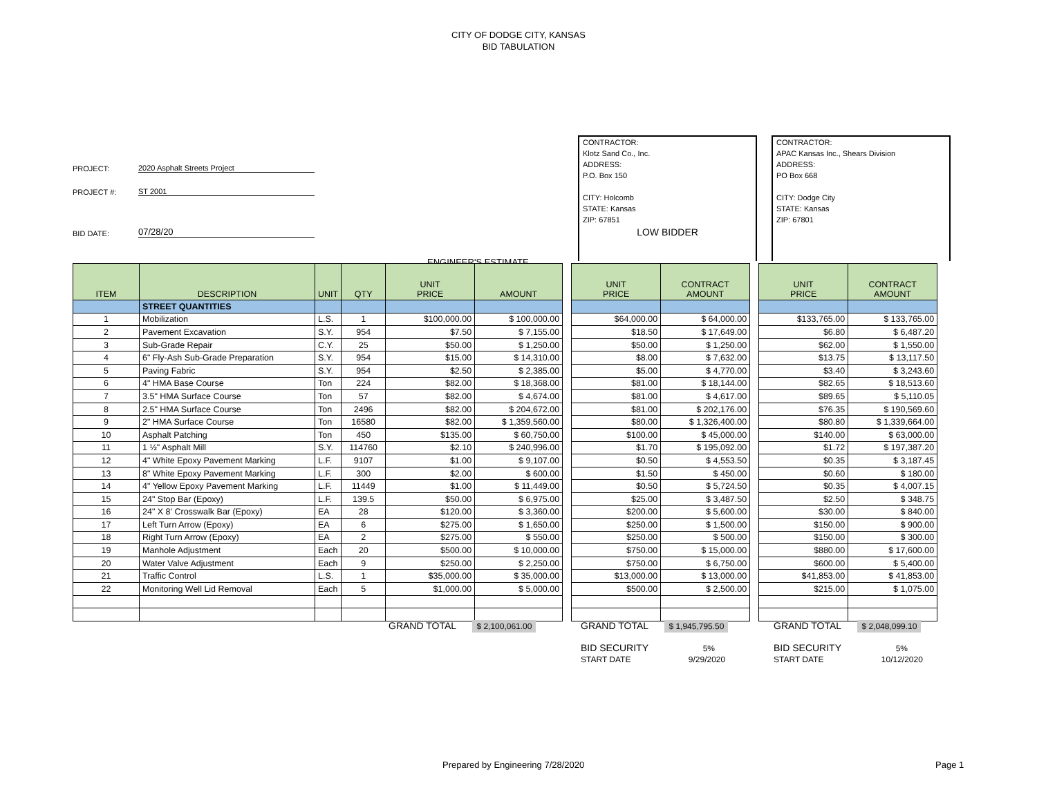CITY OF DODGE CITY, KANSAS
BID TABULATION
PROJECT: 2020 Asphalt Streets Project
PROJECT #: ST 2001
BID DATE: 07/28/20
ENGINEER'S ESTIMATE
CONTRACTOR:
Klotz Sand Co., Inc.
ADDRESS:
P.O. Box 150
CITY: Holcomb
STATE: Kansas
ZIP: 67851
LOW BIDDER
CONTRACTOR:
APAC Kansas Inc., Shears Division
ADDRESS:
PO Box 668
CITY: Dodge City
STATE: Kansas
ZIP: 67801
| ITEM | DESCRIPTION | UNIT | QTY | UNIT PRICE | AMOUNT | | UNIT PRICE | CONTRACT AMOUNT | | UNIT PRICE | CONTRACT AMOUNT |
| | STREET QUANTITIES | | | | | | | | | | |
| 1 | Mobilization | L.S. | 1 | $100,000.00 | $ 100,000.00 | | $64,000.00 | $ 64,000.00 | | $133,765.00 | $ 133,765.00 |
| 2 | Pavement Excavation | S.Y. | 954 | $7.50 | $ 7,155.00 | | $18.50 | $ 17,649.00 | | $6.80 | $ 6,487.20 |
| 3 | Sub-Grade Repair | C.Y. | 25 | $50.00 | $ 1,250.00 | | $50.00 | $ 1,250.00 | | $62.00 | $ 1,550.00 |
| 4 | 6" Fly-Ash Sub-Grade Preparation | S.Y. | 954 | $15.00 | $ 14,310.00 | | $8.00 | $ 7,632.00 | | $13.75 | $ 13,117.50 |
| 5 | Paving Fabric | S.Y. | 954 | $2.50 | $ 2,385.00 | | $5.00 | $ 4,770.00 | | $3.40 | $ 3,243.60 |
| 6 | 4" HMA Base Course | Ton | 224 | $82.00 | $ 18,368.00 | | $81.00 | $ 18,144.00 | | $82.65 | $ 18,513.60 |
| 7 | 3.5" HMA Surface Course | Ton | 57 | $82.00 | $ 4,674.00 | | $81.00 | $ 4,617.00 | | $89.65 | $ 5,110.05 |
| 8 | 2.5" HMA Surface Course | Ton | 2496 | $82.00 | $ 204,672.00 | | $81.00 | $ 202,176.00 | | $76.35 | $ 190,569.60 |
| 9 | 2" HMA Surface Course | Ton | 16580 | $82.00 | $ 1,359,560.00 | | $80.00 | $ 1,326,400.00 | | $80.80 | $ 1,339,664.00 |
| 10 | Asphalt Patching | Ton | 450 | $135.00 | $ 60,750.00 | | $100.00 | $ 45,000.00 | | $140.00 | $ 63,000.00 |
| 11 | 1 ½" Asphalt Mill | S.Y. | 114760 | $2.10 | $ 240,996.00 | | $1.70 | $ 195,092.00 | | $1.72 | $ 197,387.20 |
| 12 | 4" White Epoxy Pavement Marking | L.F. | 9107 | $1.00 | $ 9,107.00 | | $0.50 | $ 4,553.50 | | $0.35 | $ 3,187.45 |
| 13 | 8" White Epoxy Pavement Marking | L.F. | 300 | $2.00 | $ 600.00 | | $1.50 | $ 450.00 | | $0.60 | $ 180.00 |
| 14 | 4" Yellow Epoxy Pavement Marking | L.F. | 11449 | $1.00 | $ 11,449.00 | | $0.50 | $ 5,724.50 | | $0.35 | $ 4,007.15 |
| 15 | 24" Stop Bar (Epoxy) | L.F. | 139.5 | $50.00 | $ 6,975.00 | | $25.00 | $ 3,487.50 | | $2.50 | $ 348.75 |
| 16 | 24" X 8' Crosswalk Bar (Epoxy) | EA | 28 | $120.00 | $ 3,360.00 | | $200.00 | $ 5,600.00 | | $30.00 | $ 840.00 |
| 17 | Left Turn Arrow (Epoxy) | EA | 6 | $275.00 | $ 1,650.00 | | $250.00 | $ 1,500.00 | | $150.00 | $ 900.00 |
| 18 | Right Turn Arrow (Epoxy) | EA | 2 | $275.00 | $ 550.00 | | $250.00 | $ 500.00 | | $150.00 | $ 300.00 |
| 19 | Manhole Adjustment | Each | 20 | $500.00 | $ 10,000.00 | | $750.00 | $ 15,000.00 | | $880.00 | $ 17,600.00 |
| 20 | Water Valve Adjustment | Each | 9 | $250.00 | $ 2,250.00 | | $750.00 | $ 6,750.00 | | $600.00 | $ 5,400.00 |
| 21 | Traffic Control | L.S. | 1 | $35,000.00 | $ 35,000.00 | | $13,000.00 | $ 13,000.00 | | $41,853.00 | $ 41,853.00 |
| 22 | Monitoring Well Lid Removal | Each | 5 | $1,000.00 | $ 5,000.00 | | $500.00 | $ 2,500.00 | | $215.00 | $ 1,075.00 |
GRAND TOTAL $ 2,100,061.00
GRAND TOTAL $ 1,945,795.50
BID SECURITY 5%
START DATE 9/29/2020
GRAND TOTAL $ 2,048,099.10
BID SECURITY 5%
START DATE 10/12/2020
Prepared by Engineering 7/28/2020
Page 1